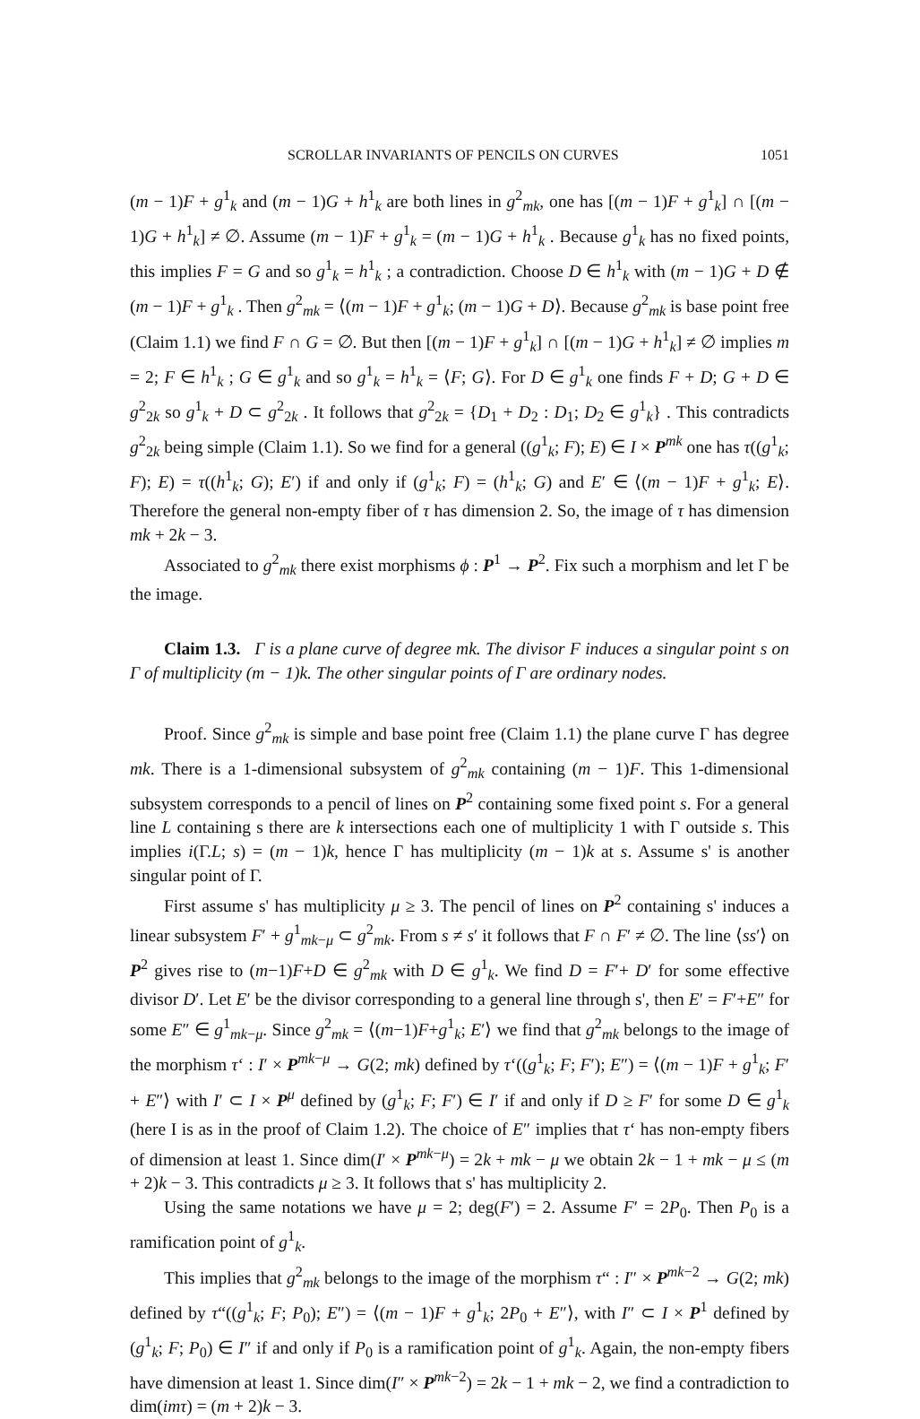SCROLLAR INVARIANTS OF PENCILS ON CURVES 1051
(m − 1)F + g<sup>1</sup><sub>k</sub> and (m − 1)G + h<sup>1</sup><sub>k</sub> are both lines in g<sup>2</sup><sub>mk</sub>, one has [(m − 1)F + g<sup>1</sup><sub>k</sub>] ∩ [(m − 1)G + h<sup>1</sup><sub>k</sub>] ≠ ∅. Assume (m − 1)F + g<sup>1</sup><sub>k</sub> = (m − 1)G + h<sup>1</sup><sub>k</sub> . Because g<sup>1</sup><sub>k</sub> has no fixed points, this implies F = G and so g<sup>1</sup><sub>k</sub> = h<sup>1</sup><sub>k</sub> ; a contradiction. Choose D ∈ h<sup>1</sup><sub>k</sub> with (m − 1)G + D ∉ (m − 1)F + g<sup>1</sup><sub>k</sub> . Then g<sup>2</sup><sub>mk</sub> = ⟨(m − 1)F + g<sup>1</sup><sub>k</sub>; (m − 1)G + D⟩. Because g<sup>2</sup><sub>mk</sub> is base point free (Claim 1.1) we find F ∩ G = ∅. But then [(m − 1)F + g<sup>1</sup><sub>k</sub>] ∩ [(m − 1)G + h<sup>1</sup><sub>k</sub>] ≠ ∅ implies m = 2; F ∈ h<sup>1</sup><sub>k</sub> ; G ∈ g<sup>1</sup><sub>k</sub> and so g<sup>1</sup><sub>k</sub> = h<sup>1</sup><sub>k</sub> = ⟨F; G⟩. For D ∈ g<sup>1</sup><sub>k</sub> one finds F + D; G + D ∈ g<sup>2</sup><sub>2k</sub> so g<sup>1</sup><sub>k</sub> + D ⊂ g<sup>2</sup><sub>2k</sub> . It follows that g<sup>2</sup><sub>2k</sub> = {D<sub>1</sub> + D<sub>2</sub> : D<sub>1</sub>; D<sub>2</sub> ∈ g<sup>1</sup><sub>k</sub>} . This contradicts g<sup>2</sup><sub>2k</sub> being simple (Claim 1.1). So we find for a general ((g<sup>1</sup><sub>k</sub>; F); E) ∈ I × P<sup>mk</sup> one has τ((g<sup>1</sup><sub>k</sub>; F); E) = τ((h<sup>1</sup><sub>k</sub>; G); E′) if and only if (g<sup>1</sup><sub>k</sub>; F) = (h<sup>1</sup><sub>k</sub>; G) and E′ ∈ ⟨(m − 1)F + g<sup>1</sup><sub>k</sub>; E⟩. Therefore the general non-empty fiber of τ has dimension 2. So, the image of τ has dimension mk + 2k − 3.
Associated to g<sup>2</sup><sub>mk</sub> there exist morphisms ϕ : P<sup>1</sup> → P<sup>2</sup>. Fix such a morphism and let Γ be the image.
Claim 1.3. Γ is a plane curve of degree mk. The divisor F induces a singular point s on Γ of multiplicity (m − 1)k. The other singular points of Γ are ordinary nodes.
Proof. Since g<sup>2</sup><sub>mk</sub> is simple and base point free (Claim 1.1) the plane curve Γ has degree mk. There is a 1-dimensional subsystem of g<sup>2</sup><sub>mk</sub> containing (m − 1)F. This 1-dimensional subsystem corresponds to a pencil of lines on P<sup>2</sup> containing some fixed point s. For a general line L containing s there are k intersections each one of multiplicity 1 with Γ outside s. This implies i(Γ.L; s) = (m − 1)k, hence Γ has multiplicity (m − 1)k at s. Assume s' is another singular point of Γ.
First assume s' has multiplicity μ ≥ 3. The pencil of lines on P<sup>2</sup> containing s' induces a linear subsystem F′ + g<sup>1</sup><sub>mk−μ</sub> ⊂ g<sup>2</sup><sub>mk</sub>. From s ≠ s′ it follows that F ∩ F′ ≠ ∅. The line ⟨ss′⟩ on P<sup>2</sup> gives rise to (m−1)F+D ∈ g<sup>2</sup><sub>mk</sub> with D ∈ g<sup>1</sup><sub>k</sub>. We find D = F′+ D′ for some effective divisor D′. Let E′ be the divisor corresponding to a general line through s', then E′ = F′+E″ for some E″ ∈ g<sup>1</sup><sub>mk−μ</sub>. Since g<sup>2</sup><sub>mk</sub> = ⟨(m−1)F+g<sup>1</sup><sub>k</sub>; E′⟩ we find that g<sup>2</sup><sub>mk</sub> belongs to the image of the morphism τ‘ : I′ × P<sup>mk−μ</sup> → G(2; mk) defined by τ‘((g<sup>1</sup><sub>k</sub>; F; F′); E″) = ⟨(m − 1)F + g<sup>1</sup><sub>k</sub>; F′ + E″⟩ with I′ ⊂ I × P<sup>μ</sup> defined by (g<sup>1</sup><sub>k</sub>; F; F′) ∈ I′ if and only if D ≥ F′ for some D ∈ g<sup>1</sup><sub>k</sub> (here I is as in the proof of Claim 1.2). The choice of E″ implies that τ‘ has non-empty fibers of dimension at least 1. Since dim(I′ × P<sup>mk−μ</sup>) = 2k + mk − μ we obtain 2k − 1 + mk − μ ≤ (m + 2)k − 3. This contradicts μ ≥ 3. It follows that s' has multiplicity 2.
Using the same notations we have μ = 2; deg(F′) = 2. Assume F′ = 2P<sub>0</sub>. Then P<sub>0</sub> is a ramification point of g<sup>1</sup><sub>k</sub>.
This implies that g<sup>2</sup><sub>mk</sub> belongs to the image of the morphism τ“ : I″ × P<sup>mk−2</sup> → G(2; mk) defined by τ“((g<sup>1</sup><sub>k</sub>; F; P<sub>0</sub>); E″) = ⟨(m − 1)F + g<sup>1</sup><sub>k</sub>; 2P<sub>0</sub> + E″⟩, with I″ ⊂ I × P<sup>1</sup> defined by (g<sup>1</sup><sub>k</sub>; F; P<sub>0</sub>) ∈ I″ if and only if P<sub>0</sub> is a ramification point of g<sup>1</sup><sub>k</sub>. Again, the non-empty fibers have dimension at least 1. Since dim(I″ × P<sup>mk−2</sup>) = 2k − 1 + mk − 2, we find a contradiction to dim(imτ) = (m + 2)k − 3.